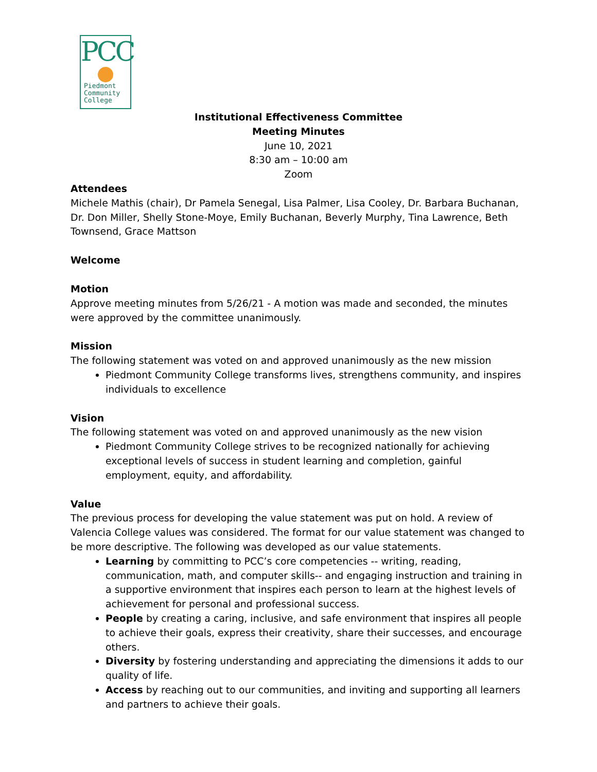PCC
Piedmont
Community
College
Institutional Effectiveness Committee
Meeting Minutes
June 10, 2021
8:30 am – 10:00 am
Zoom
Attendees
Michele Mathis (chair), Dr Pamela Senegal, Lisa Palmer, Lisa Cooley, Dr. Barbara Buchanan, Dr. Don Miller, Shelly Stone-Moye, Emily Buchanan, Beverly Murphy, Tina Lawrence, Beth Townsend, Grace Mattson
Welcome
Motion
Approve meeting minutes from 5/26/21 - A motion was made and seconded, the minutes were approved by the committee unanimously.
Mission
The following statement was voted on and approved unanimously as the new mission
Piedmont Community College transforms lives, strengthens community, and inspires individuals to excellence
Vision
The following statement was voted on and approved unanimously as the new vision
Piedmont Community College strives to be recognized nationally for achieving exceptional levels of success in student learning and completion, gainful employment, equity, and affordability.
Value
The previous process for developing the value statement was put on hold. A review of Valencia College values was considered. The format for our value statement was changed to be more descriptive. The following was developed as our value statements.
Learning by committing to PCC’s core competencies -- writing, reading, communication, math, and computer skills-- and engaging instruction and training in a supportive environment that inspires each person to learn at the highest levels of achievement for personal and professional success.
People by creating a caring, inclusive, and safe environment that inspires all people to achieve their goals, express their creativity, share their successes, and encourage others.
Diversity by fostering understanding and appreciating the dimensions it adds to our quality of life.
Access by reaching out to our communities, and inviting and supporting all learners and partners to achieve their goals.